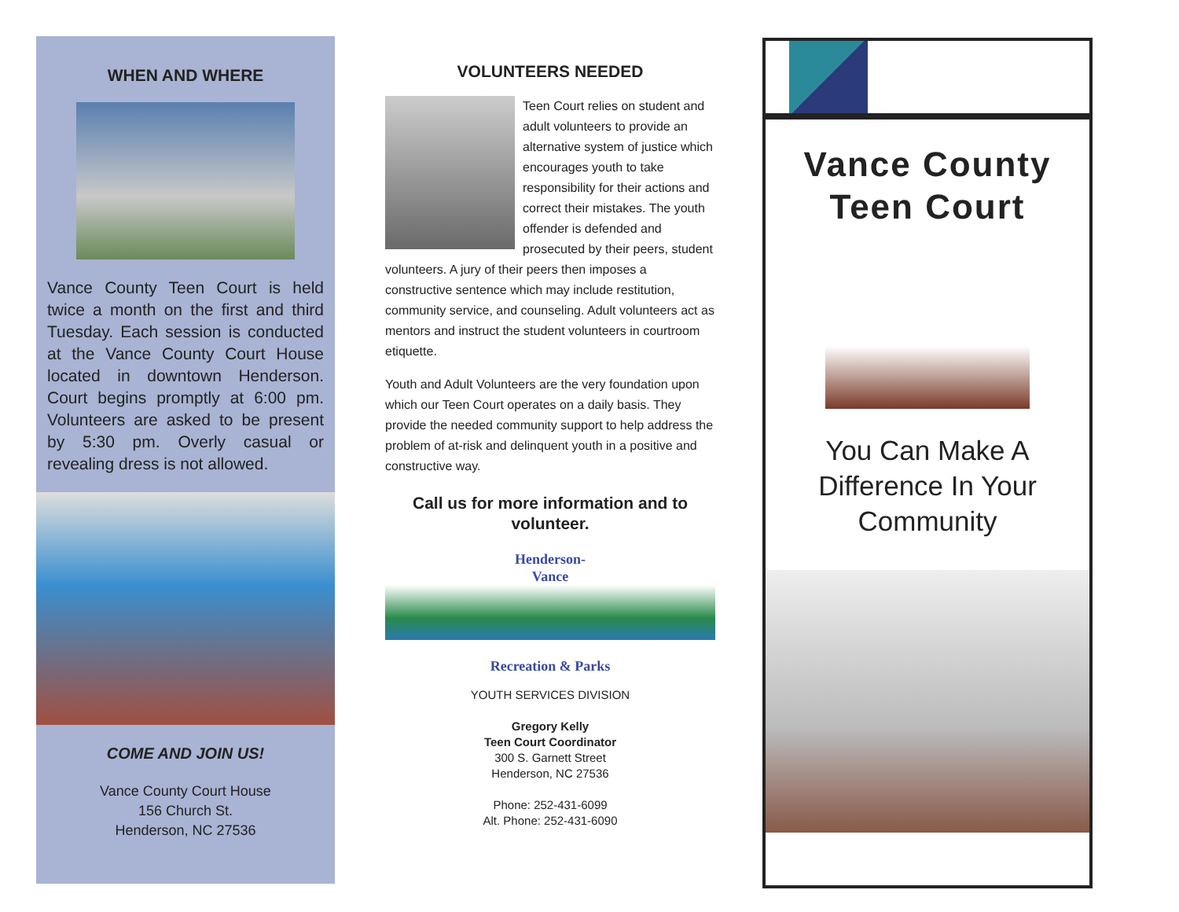WHEN AND WHERE
Vance County Teen Court is held twice a month on the first and third Tuesday. Each session is conducted at the Vance County Court House located in downtown Henderson. Court begins promptly at 6:00 pm. Volunteers are asked to be present by 5:30 pm. Overly casual or revealing dress is not allowed.
COME AND JOIN US!
Vance County Court House
156 Church St.
Henderson, NC 27536
VOLUNTEERS NEEDED
Teen Court relies on student and adult volunteers to provide an alternative system of justice which encourages youth to take responsibility for their actions and correct their mistakes. The youth offender is defended and prosecuted by their peers, student volunteers. A jury of their peers then imposes a constructive sentence which may include restitution, community service, and counseling. Adult volunteers act as mentors and instruct the student volunteers in courtroom etiquette.
Youth and Adult Volunteers are the very foundation upon which our Teen Court operates on a daily basis. They provide the needed community support to help address the problem of at-risk and delinquent youth in a positive and constructive way.
Call us for more information and to volunteer.
Henderson-
Vance
Recreation & Parks
YOUTH SERVICES DIVISION
Gregory Kelly
Teen Court Coordinator
300 S. Garnett Street
Henderson, NC 27536
Phone: 252-431-6099
Alt. Phone: 252-431-6090
Vance County
Teen Court
You Can Make A
Difference In Your
Community